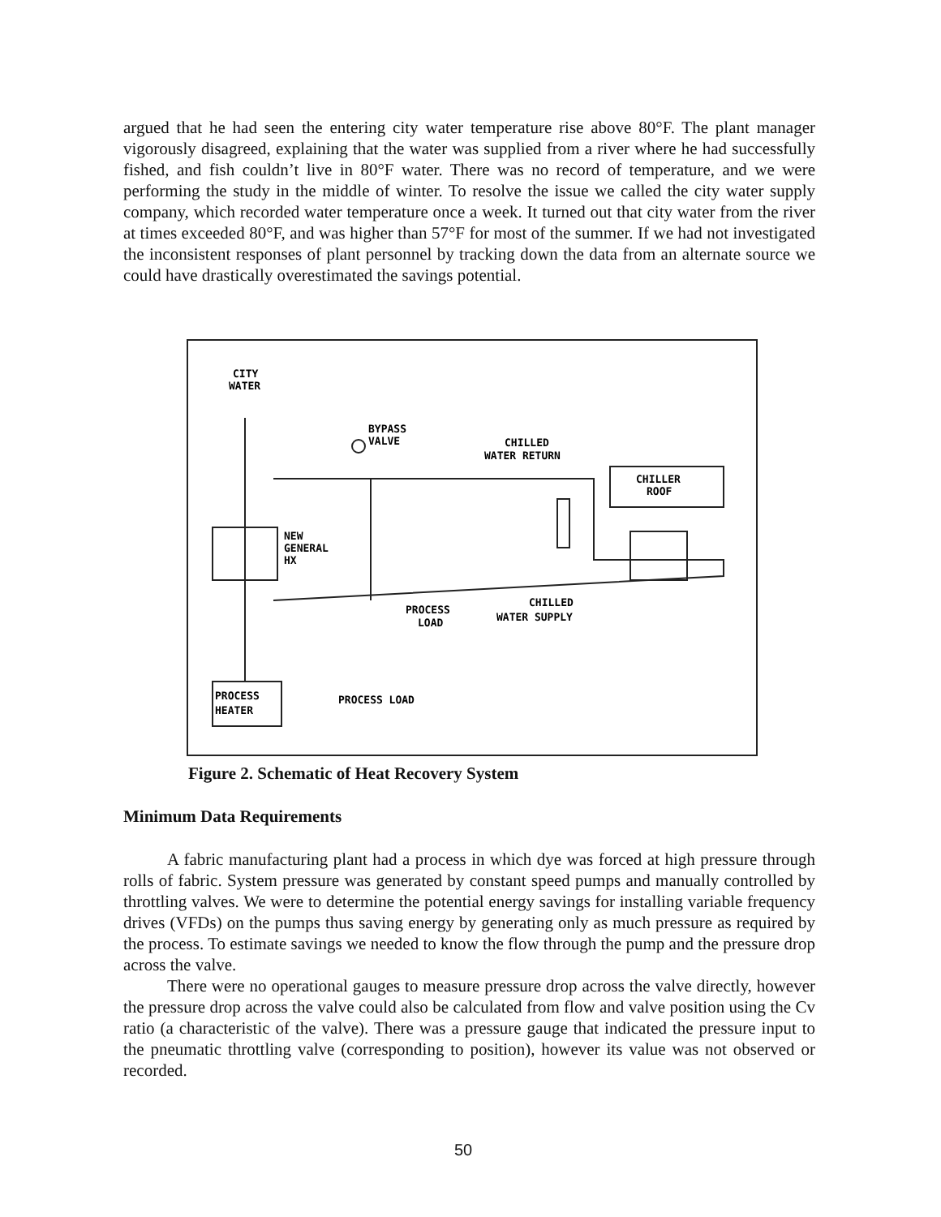argued that he had seen the entering city water temperature rise above 80°F. The plant manager vigorously disagreed, explaining that the water was supplied from a river where he had successfully fished, and fish couldn’t live in 80°F water. There was no record of temperature, and we were performing the study in the middle of winter. To resolve the issue we called the city water supply company, which recorded water temperature once a week. It turned out that city water from the river at times exceeded 80°F, and was higher than 57°F for most of the summer. If we had not investigated the inconsistent responses of plant personnel by tracking down the data from an alternate source we could have drastically overestimated the savings potential.
CITY
WATER
BYPASS
VALVE
CHILLED
WATER RETURN
CHILLER
ROOF
NEW
GENERAL
HX
PROCESS
LOAD
CHILLED
WATER SUPPLY
PROCESS
HEATER
PROCESS LOAD
Figure 2. Schematic of Heat Recovery System
Minimum Data Requirements
A fabric manufacturing plant had a process in which dye was forced at high pressure through rolls of fabric. System pressure was generated by constant speed pumps and manually controlled by throttling valves. We were to determine the potential energy savings for installing variable frequency drives (VFDs) on the pumps thus saving energy by generating only as much pressure as required by the process. To estimate savings we needed to know the flow through the pump and the pressure drop across the valve.
There were no operational gauges to measure pressure drop across the valve directly, however the pressure drop across the valve could also be calculated from flow and valve position using the Cv ratio (a characteristic of the valve). There was a pressure gauge that indicated the pressure input to the pneumatic throttling valve (corresponding to position), however its value was not observed or recorded.
50